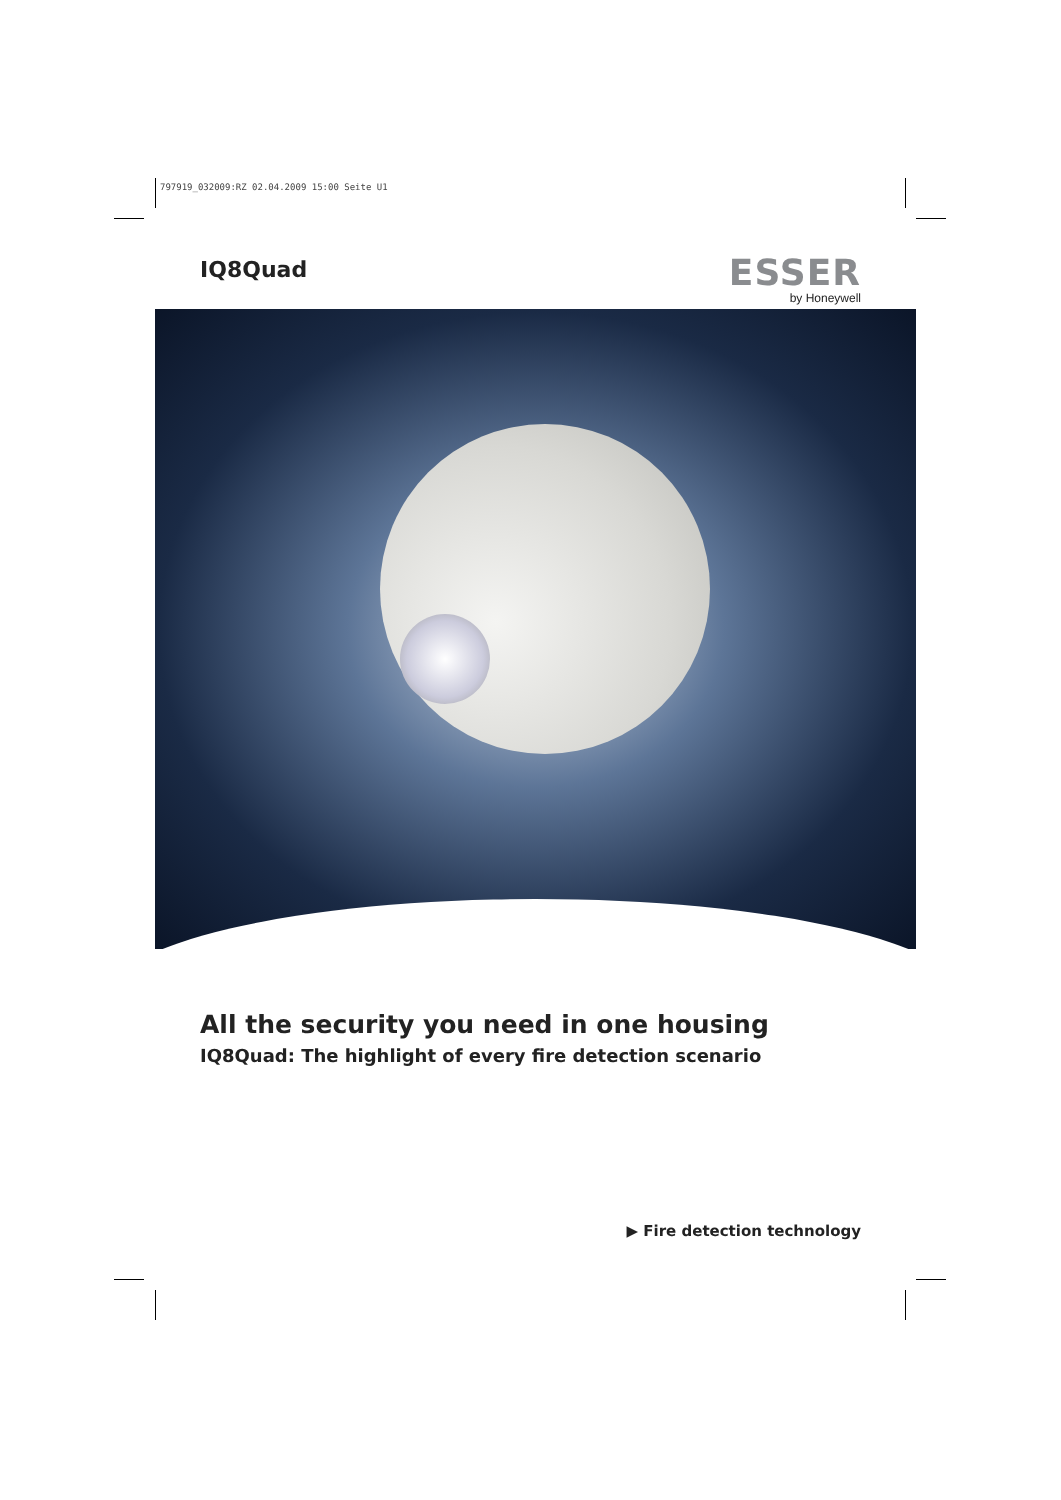797919_032009:RZ 02.04.2009 15:00 Seite U1
IQ8Quad
ESSER
by Honeywell
All the security you need in one housing
IQ8Quad: The highlight of every fire detection scenario
▶ Fire detection technology